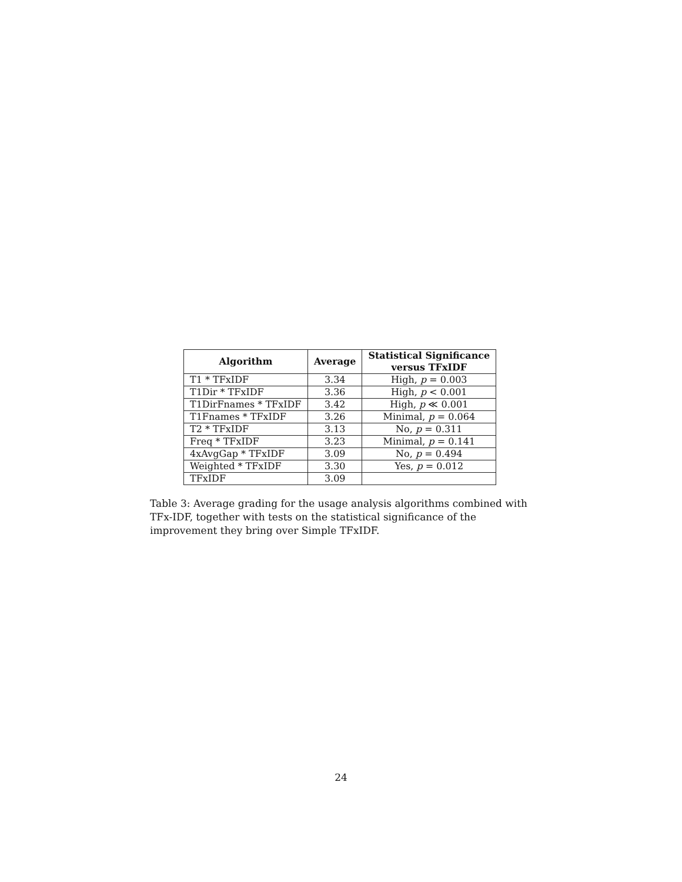| Algorithm | Average | Statistical Significance versus TFxIDF |
| --- | --- | --- |
| T1 * TFxIDF | 3.34 | High, p = 0.003 |
| T1Dir * TFxIDF | 3.36 | High, p < 0.001 |
| T1DirFnames * TFxIDF | 3.42 | High, p ≪ 0.001 |
| T1Fnames * TFxIDF | 3.26 | Minimal, p = 0.064 |
| T2 * TFxIDF | 3.13 | No, p = 0.311 |
| Freq * TFxIDF | 3.23 | Minimal, p = 0.141 |
| 4xAvgGap * TFxIDF | 3.09 | No, p = 0.494 |
| Weighted * TFxIDF | 3.30 | Yes, p = 0.012 |
| TFxIDF | 3.09 | |
Table 3: Average grading for the usage analysis algorithms combined with TFx-IDF, together with tests on the statistical significance of the improvement they bring over Simple TFxIDF.
24